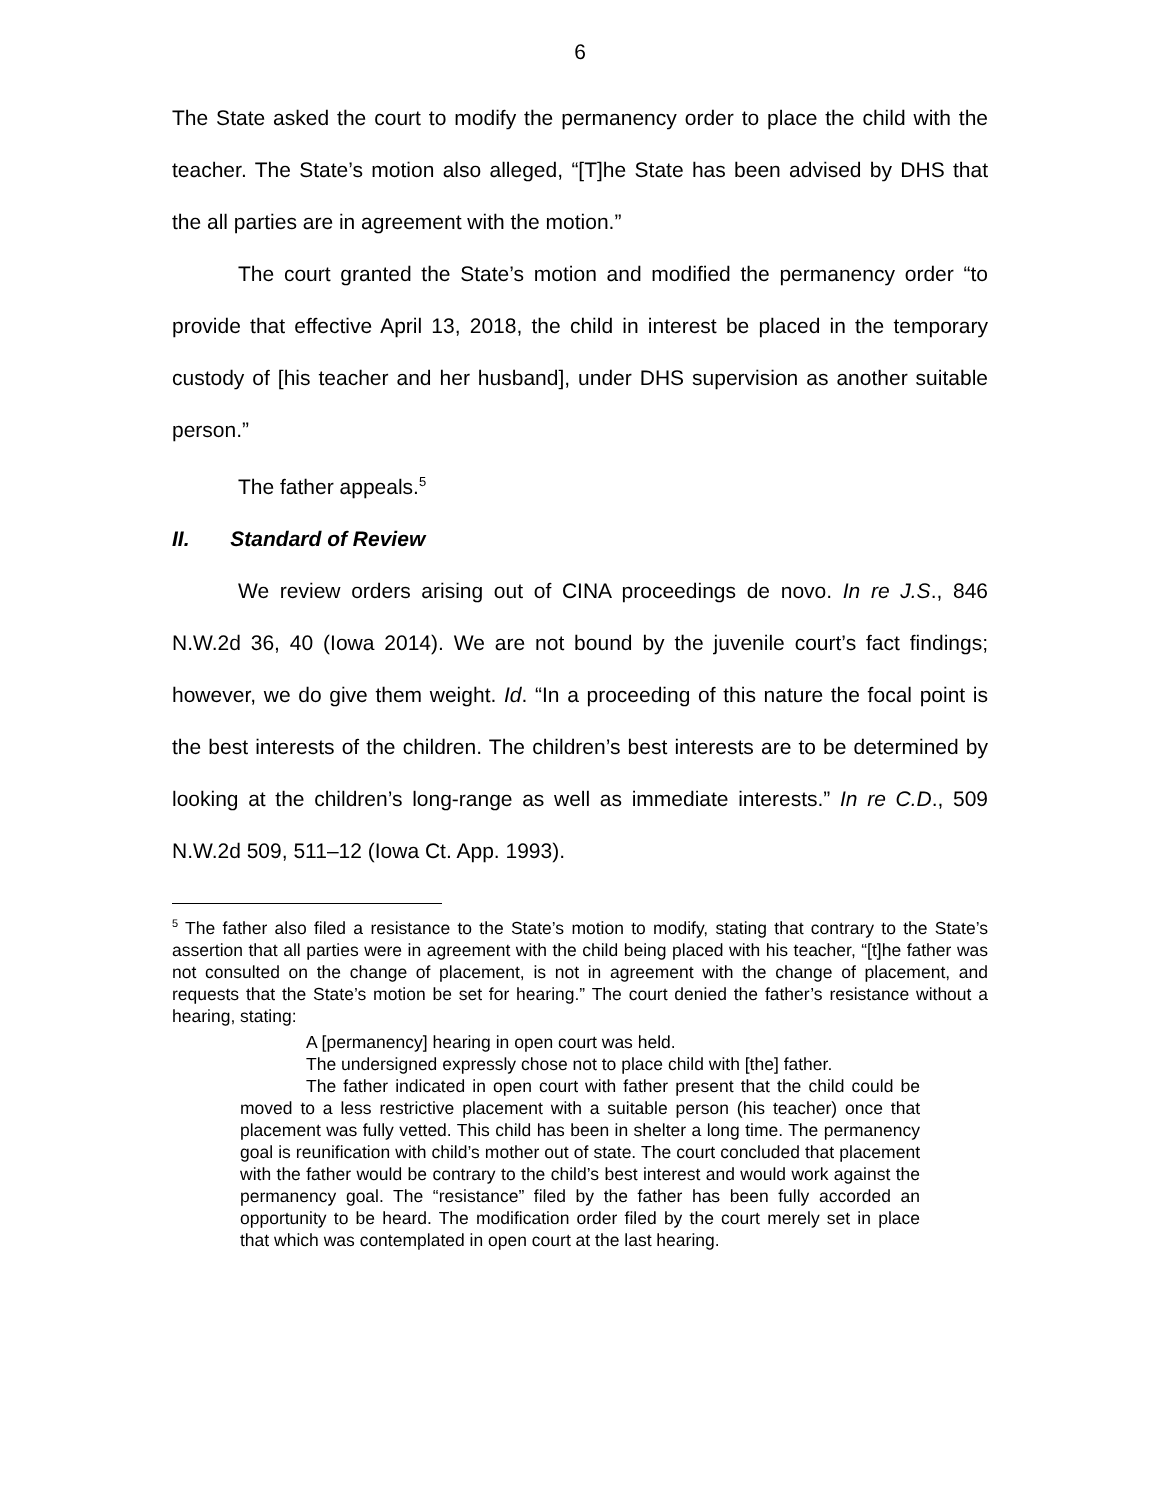6
The State asked the court to modify the permanency order to place the child with the teacher. The State’s motion also alleged, “[T]he State has been advised by DHS that the all parties are in agreement with the motion.”
The court granted the State’s motion and modified the permanency order “to provide that effective April 13, 2018, the child in interest be placed in the temporary custody of [his teacher and her husband], under DHS supervision as another suitable person.”
The father appeals.<sup>5</sup>
II. Standard of Review
We review orders arising out of CINA proceedings de novo. In re J.S., 846 N.W.2d 36, 40 (Iowa 2014). We are not bound by the juvenile court’s fact findings; however, we do give them weight. Id. “In a proceeding of this nature the focal point is the best interests of the children. The children’s best interests are to be determined by looking at the children’s long-range as well as immediate interests.” In re C.D., 509 N.W.2d 509, 511–12 (Iowa Ct. App. 1993).
<sup>5</sup> The father also filed a resistance to the State’s motion to modify, stating that contrary to the State’s assertion that all parties were in agreement with the child being placed with his teacher, “[t]he father was not consulted on the change of placement, is not in agreement with the change of placement, and requests that the State’s motion be set for hearing.” The court denied the father’s resistance without a hearing, stating:
A [permanency] hearing in open court was held.
The undersigned expressly chose not to place child with [the] father.
The father indicated in open court with father present that the child could be moved to a less restrictive placement with a suitable person (his teacher) once that placement was fully vetted. This child has been in shelter a long time. The permanency goal is reunification with child’s mother out of state. The court concluded that placement with the father would be contrary to the child’s best interest and would work against the permanency goal. The “resistance” filed by the father has been fully accorded an opportunity to be heard. The modification order filed by the court merely set in place that which was contemplated in open court at the last hearing.